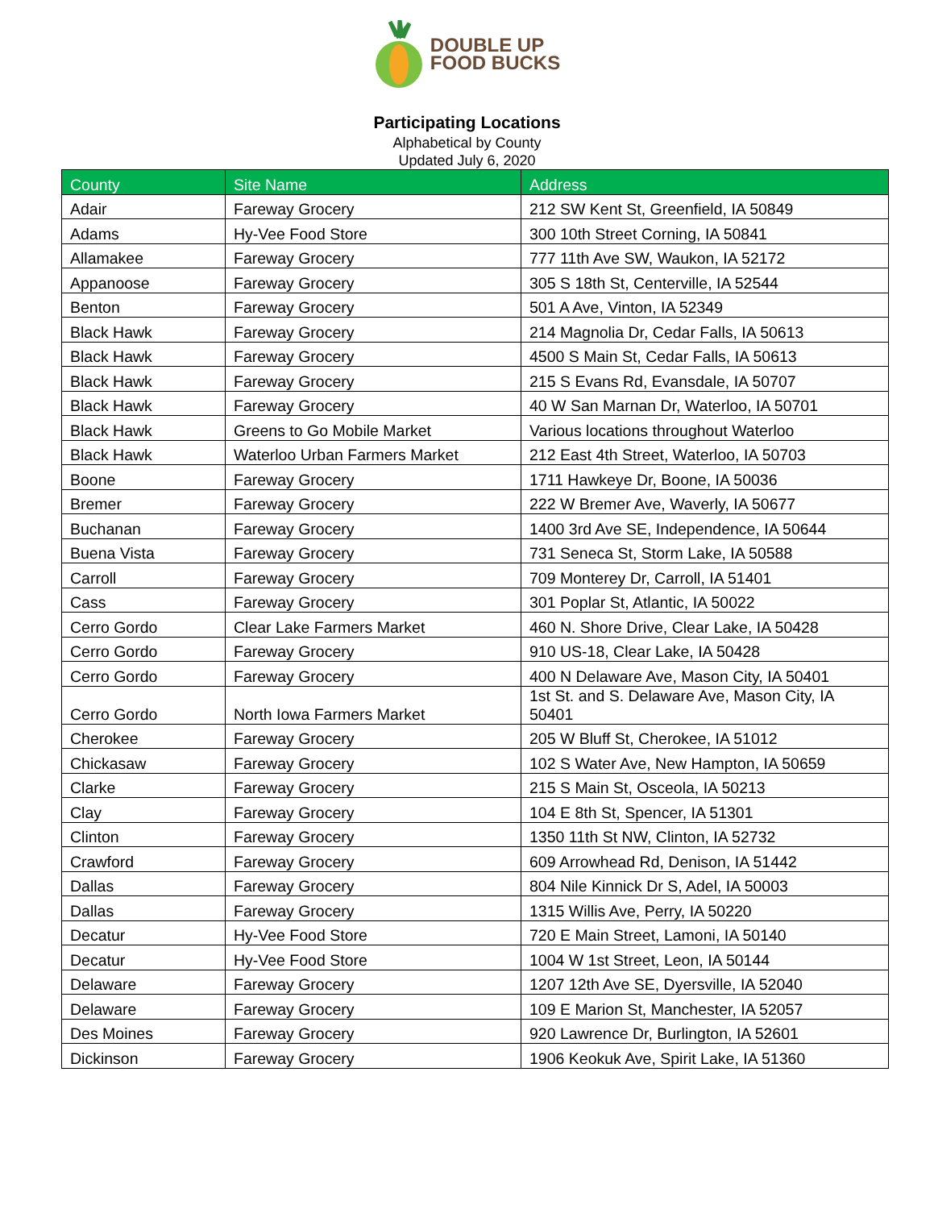DOUBLE UP
FOOD BUCKS
Participating Locations
Alphabetical by County
Updated July 6, 2020
| County | Site Name | Address |
| --- | --- | --- |
| Adair | Fareway Grocery | 212 SW Kent St, Greenfield, IA 50849 |
| Adams | Hy-Vee Food Store | 300 10th Street Corning, IA 50841 |
| Allamakee | Fareway Grocery | 777 11th Ave SW, Waukon, IA 52172 |
| Appanoose | Fareway Grocery | 305 S 18th St, Centerville, IA 52544 |
| Benton | Fareway Grocery | 501 A Ave, Vinton, IA 52349 |
| Black Hawk | Fareway Grocery | 214 Magnolia Dr, Cedar Falls, IA 50613 |
| Black Hawk | Fareway Grocery | 4500 S Main St, Cedar Falls, IA 50613 |
| Black Hawk | Fareway Grocery | 215 S Evans Rd, Evansdale, IA 50707 |
| Black Hawk | Fareway Grocery | 40 W San Marnan Dr, Waterloo, IA 50701 |
| Black Hawk | Greens to Go Mobile Market | Various locations throughout Waterloo |
| Black Hawk | Waterloo Urban Farmers Market | 212 East 4th Street, Waterloo, IA 50703 |
| Boone | Fareway Grocery | 1711 Hawkeye Dr, Boone, IA 50036 |
| Bremer | Fareway Grocery | 222 W Bremer Ave, Waverly, IA 50677 |
| Buchanan | Fareway Grocery | 1400 3rd Ave SE, Independence, IA 50644 |
| Buena Vista | Fareway Grocery | 731 Seneca St, Storm Lake, IA 50588 |
| Carroll | Fareway Grocery | 709 Monterey Dr, Carroll, IA 51401 |
| Cass | Fareway Grocery | 301 Poplar St, Atlantic, IA 50022 |
| Cerro Gordo | Clear Lake Farmers Market | 460 N. Shore Drive, Clear Lake, IA 50428 |
| Cerro Gordo | Fareway Grocery | 910 US-18, Clear Lake, IA 50428 |
| Cerro Gordo | Fareway Grocery | 400 N Delaware Ave, Mason City, IA 50401 |
| Cerro Gordo | North Iowa Farmers Market | 1st St. and S. Delaware Ave, Mason City, IA 50401 |
| Cherokee | Fareway Grocery | 205 W Bluff St, Cherokee, IA 51012 |
| Chickasaw | Fareway Grocery | 102 S Water Ave, New Hampton, IA 50659 |
| Clarke | Fareway Grocery | 215 S Main St, Osceola, IA 50213 |
| Clay | Fareway Grocery | 104 E 8th St, Spencer, IA 51301 |
| Clinton | Fareway Grocery | 1350 11th St NW, Clinton, IA 52732 |
| Crawford | Fareway Grocery | 609 Arrowhead Rd, Denison, IA 51442 |
| Dallas | Fareway Grocery | 804 Nile Kinnick Dr S, Adel, IA 50003 |
| Dallas | Fareway Grocery | 1315 Willis Ave, Perry, IA 50220 |
| Decatur | Hy-Vee Food Store | 720 E Main Street, Lamoni, IA 50140 |
| Decatur | Hy-Vee Food Store | 1004 W 1st Street, Leon, IA 50144 |
| Delaware | Fareway Grocery | 1207 12th Ave SE, Dyersville, IA 52040 |
| Delaware | Fareway Grocery | 109 E Marion St, Manchester, IA 52057 |
| Des Moines | Fareway Grocery | 920 Lawrence Dr, Burlington, IA 52601 |
| Dickinson | Fareway Grocery | 1906 Keokuk Ave, Spirit Lake, IA 51360 |